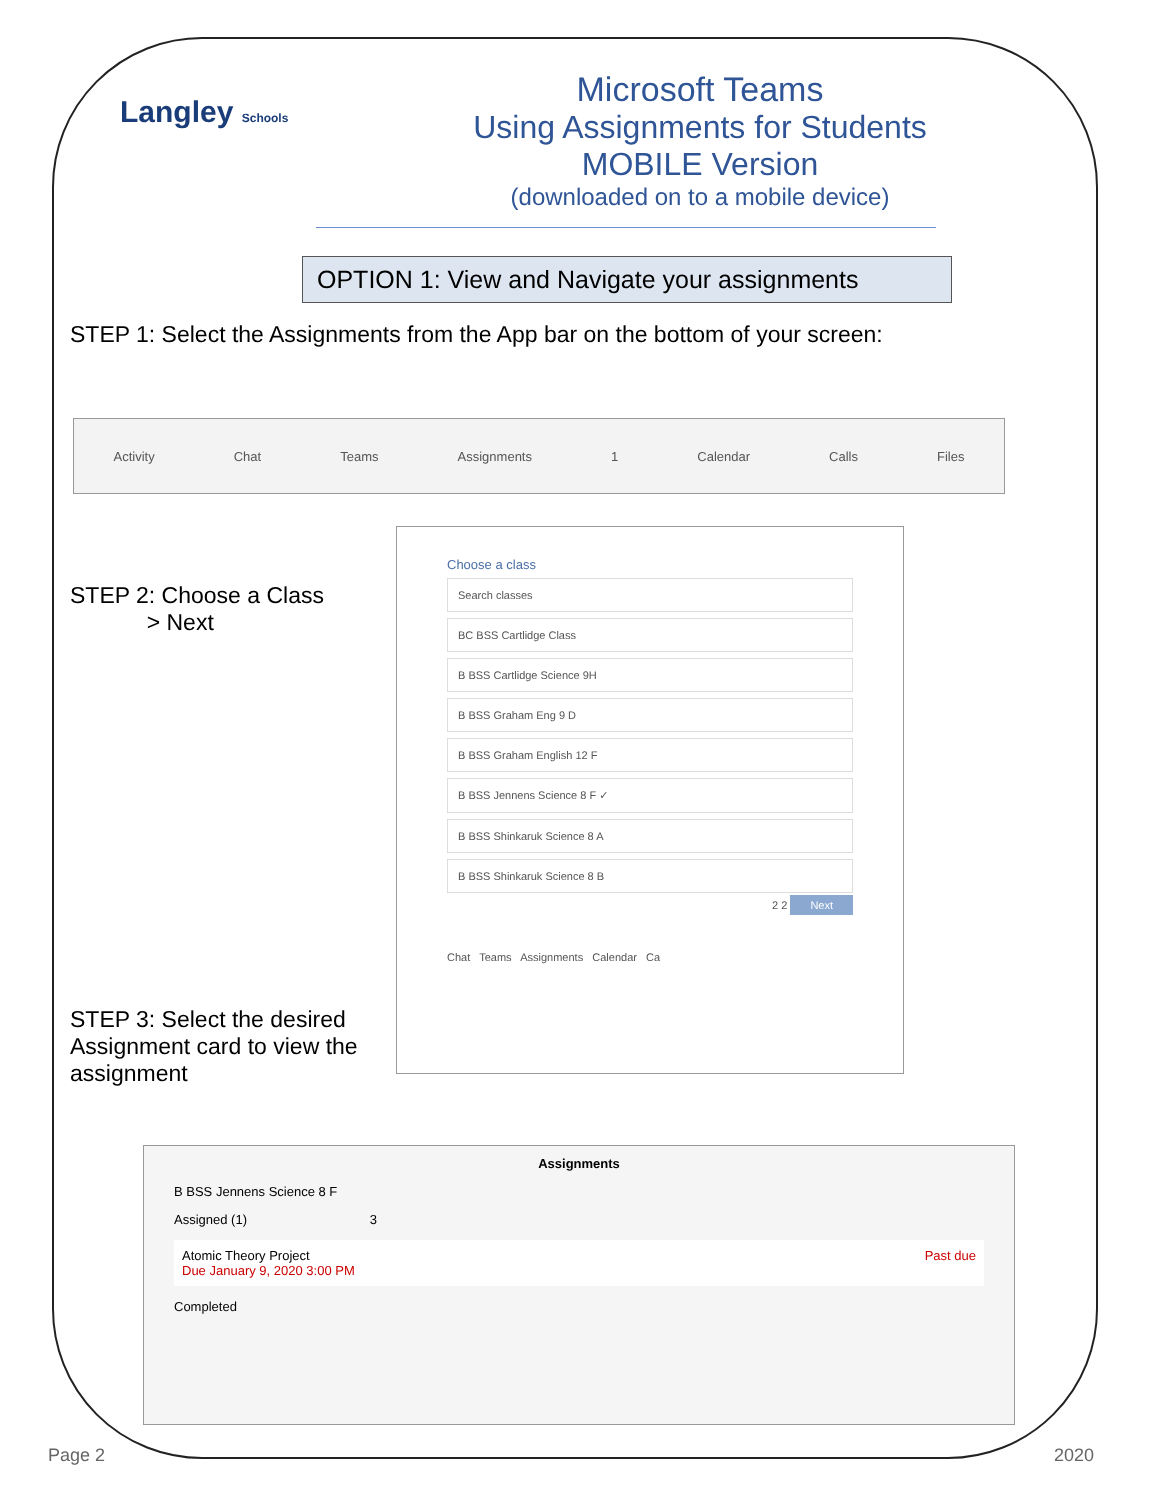Langley Schools
Microsoft Teams
Using Assignments for Students
MOBILE Version
(downloaded on to a mobile device)
OPTION 1: View and Navigate your assignments
STEP 1: Select the Assignments from the App bar on the bottom of your screen:
Activity Chat Teams Assignments 1 Calendar Calls Files
STEP 2: Choose a Class
> Next
STEP 3: Select the desired Assignment card to view the assignment
Choose a class
Search classes
BC BSS Cartlidge Class
B BSS Cartlidge Science 9H
B BSS Graham Eng 9 D
B BSS Graham English 12 F
B BSS Jennens Science 8 F ✓
B BSS Shinkaruk Science 8 A
B BSS Shinkaruk Science 8 B
2 2 Next
Chat Teams Assignments Calendar Ca
Assignments
B BSS Jennens Science 8 F
Assigned (1) 3
Atomic Theory Project
Due January 9, 2020 3:00 PM
Past due
Completed
Page 2 2020